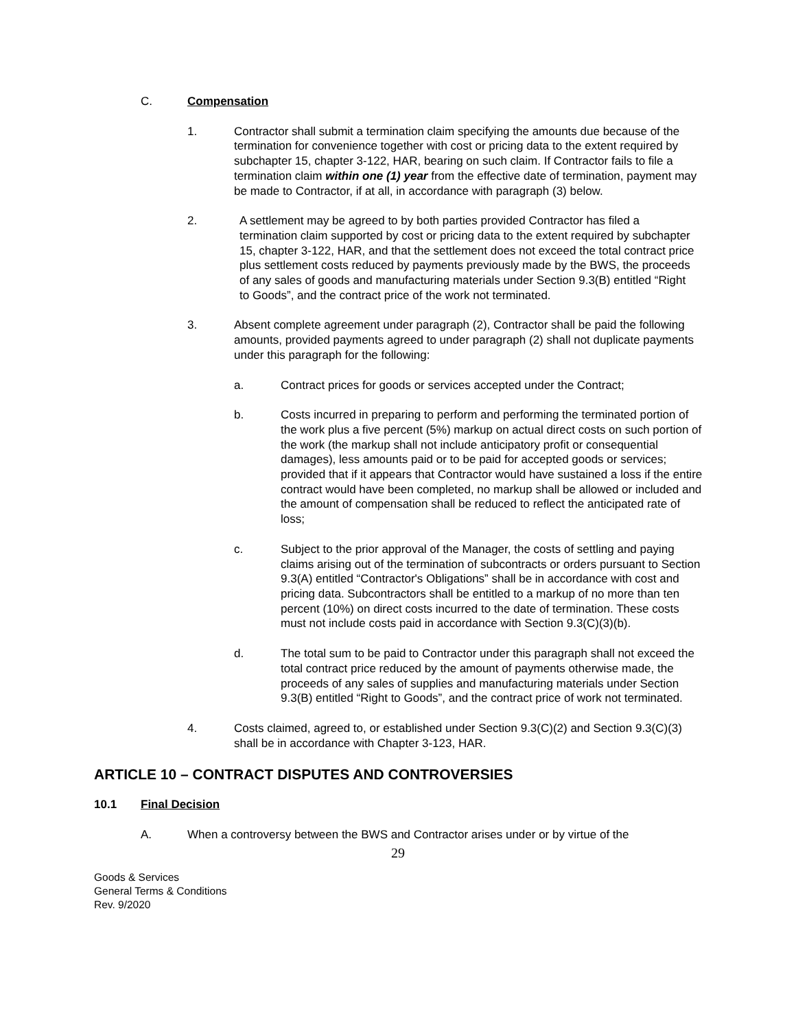C. Compensation
1. Contractor shall submit a termination claim specifying the amounts due because of the termination for convenience together with cost or pricing data to the extent required by subchapter 15, chapter 3-122, HAR, bearing on such claim. If Contractor fails to file a termination claim within one (1) year from the effective date of termination, payment may be made to Contractor, if at all, in accordance with paragraph (3) below.
2. A settlement may be agreed to by both parties provided Contractor has filed a termination claim supported by cost or pricing data to the extent required by subchapter 15, chapter 3-122, HAR, and that the settlement does not exceed the total contract price plus settlement costs reduced by payments previously made by the BWS, the proceeds of any sales of goods and manufacturing materials under Section 9.3(B) entitled “Right to Goods”, and the contract price of the work not terminated.
3. Absent complete agreement under paragraph (2), Contractor shall be paid the following amounts, provided payments agreed to under paragraph (2) shall not duplicate payments under this paragraph for the following:
a. Contract prices for goods or services accepted under the Contract;
b. Costs incurred in preparing to perform and performing the terminated portion of the work plus a five percent (5%) markup on actual direct costs on such portion of the work (the markup shall not include anticipatory profit or consequential damages), less amounts paid or to be paid for accepted goods or services; provided that if it appears that Contractor would have sustained a loss if the entire contract would have been completed, no markup shall be allowed or included and the amount of compensation shall be reduced to reflect the anticipated rate of loss;
c. Subject to the prior approval of the Manager, the costs of settling and paying claims arising out of the termination of subcontracts or orders pursuant to Section 9.3(A) entitled “Contractor's Obligations” shall be in accordance with cost and pricing data. Subcontractors shall be entitled to a markup of no more than ten percent (10%) on direct costs incurred to the date of termination. These costs must not include costs paid in accordance with Section 9.3(C)(3)(b).
d. The total sum to be paid to Contractor under this paragraph shall not exceed the total contract price reduced by the amount of payments otherwise made, the proceeds of any sales of supplies and manufacturing materials under Section 9.3(B) entitled “Right to Goods”, and the contract price of work not terminated.
4. Costs claimed, agreed to, or established under Section 9.3(C)(2) and Section 9.3(C)(3) shall be in accordance with Chapter 3-123, HAR.
ARTICLE 10 – CONTRACT DISPUTES AND CONTROVERSIES
10.1 Final Decision
A. When a controversy between the BWS and Contractor arises under or by virtue of the
29
Goods & Services
General Terms & Conditions
Rev. 9/2020